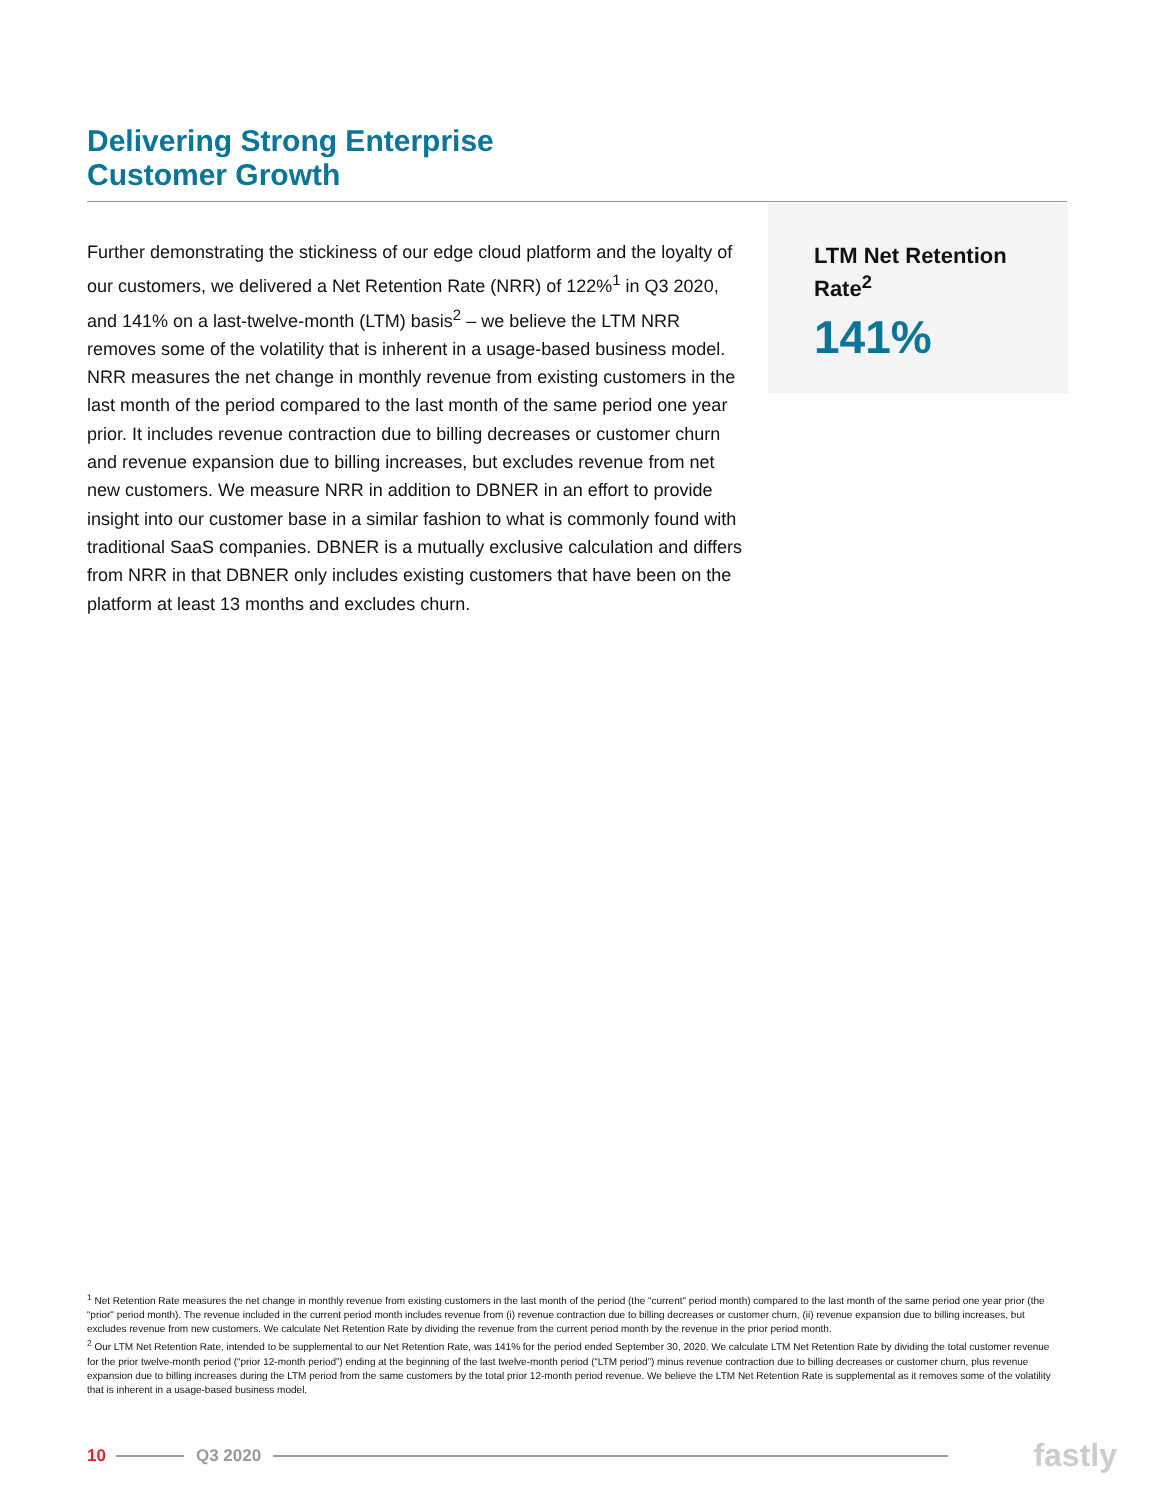Delivering Strong Enterprise
Customer Growth
Further demonstrating the stickiness of our edge cloud platform and the loyalty of our customers, we delivered a Net Retention Rate (NRR) of 122%<sup>1</sup> in Q3 2020, and 141% on a last-twelve-month (LTM) basis<sup>2</sup> – we believe the LTM NRR removes some of the volatility that is inherent in a usage-based business model. NRR measures the net change in monthly revenue from existing customers in the last month of the period compared to the last month of the same period one year prior. It includes revenue contraction due to billing decreases or customer churn and revenue expansion due to billing increases, but excludes revenue from net new customers. We measure NRR in addition to DBNER in an effort to provide insight into our customer base in a similar fashion to what is commonly found with traditional SaaS companies. DBNER is a mutually exclusive calculation and differs from NRR in that DBNER only includes existing customers that have been on the platform at least 13 months and excludes churn.
LTM Net Retention Rate<sup>2</sup>
141%
<sup>1</sup> Net Retention Rate measures the net change in monthly revenue from existing customers in the last month of the period (the “current" period month) compared to the last month of the same period one year prior (the “prior" period month). The revenue included in the current period month includes revenue from (i) revenue contraction due to billing decreases or customer churn, (ii) revenue expansion due to billing increases, but excludes revenue from new customers. We calculate Net Retention Rate by dividing the revenue from the current period month by the revenue in the prior period month.
<sup>2</sup> Our LTM Net Retention Rate, intended to be supplemental to our Net Retention Rate, was 141% for the period ended September 30, 2020. We calculate LTM Net Retention Rate by dividing the total customer revenue for the prior twelve-month period (“prior 12-month period”) ending at the beginning of the last twelve-month period (“LTM period”) minus revenue contraction due to billing decreases or customer churn, plus revenue expansion due to billing increases during the LTM period from the same customers by the total prior 12-month period revenue. We believe the LTM Net Retention Rate is supplemental as it removes some of the volatility that is inherent in a usage-based business model.
10 Q3 2020 fastly